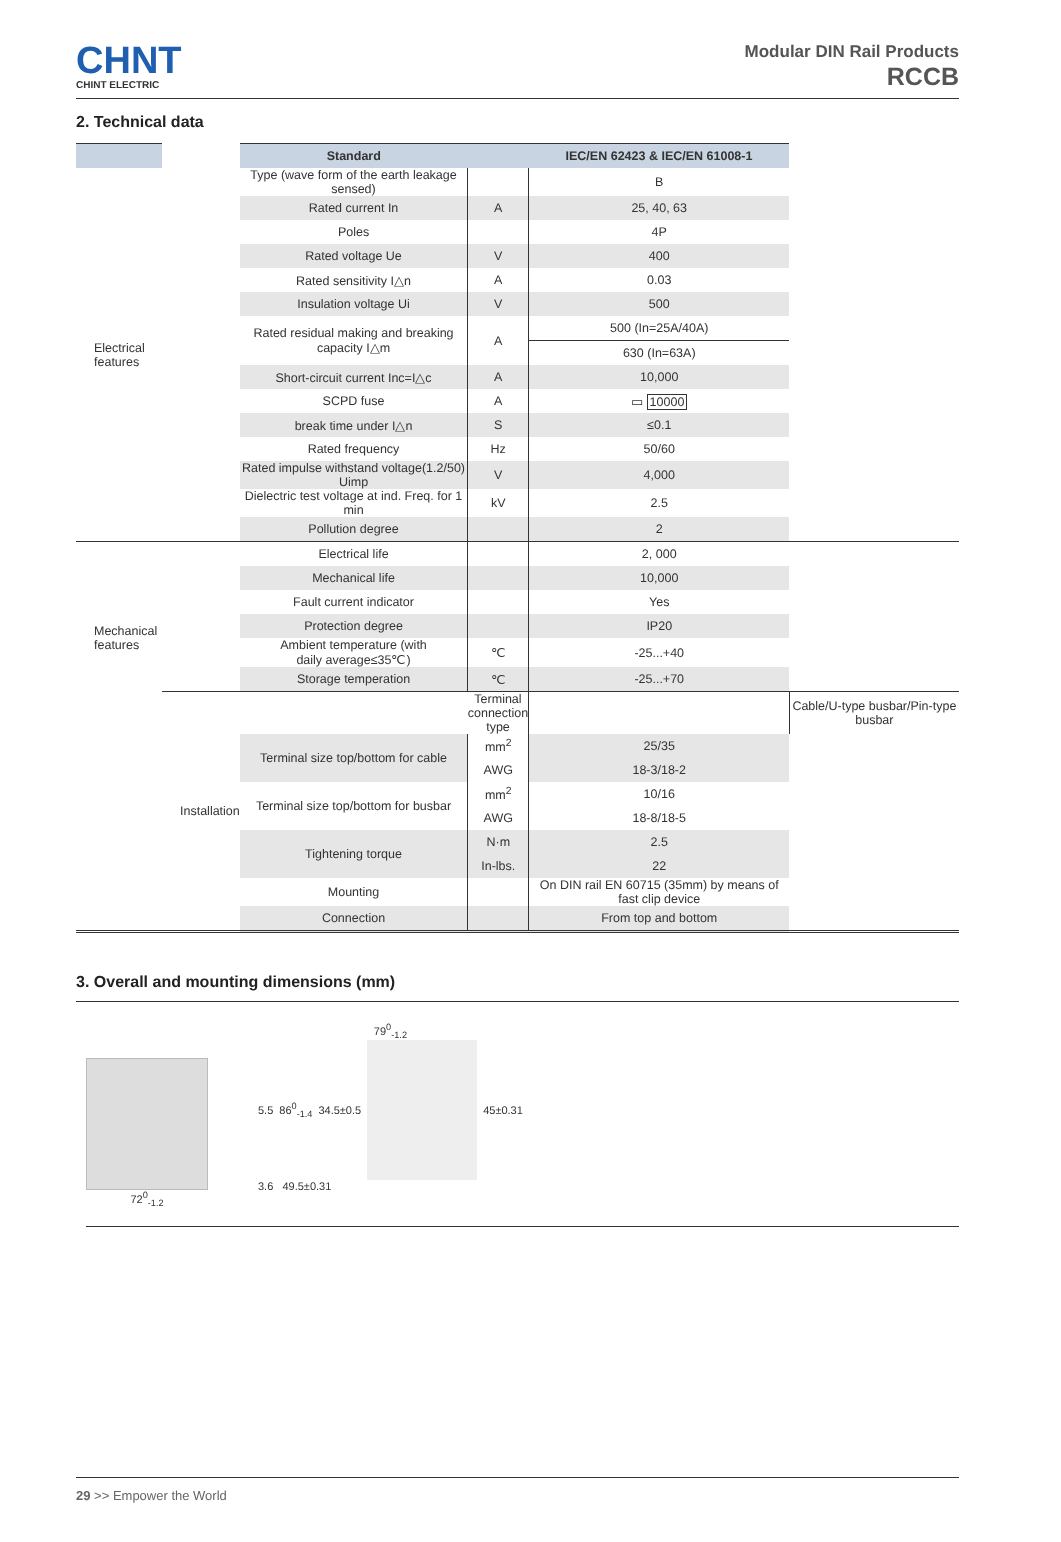CHNT
CHINT ELECTRIC
Modular DIN Rail Products
RCCB
2. Technical data
| | | Standard | | IEC/EN 62423 & IEC/EN 61008-1 | |
| --- | --- | --- | --- | --- | --- |
| Electrical features | | Type (wave form of the earth leakage sensed) | | B | |
| | | Rated current In | A | 25, 40, 63 | |
| | | Poles | | 4P | |
| | | Rated voltage Ue | V | 400 | |
| | | Rated sensitivity I△n | A | 0.03 | |
| | | Insulation voltage Ui | V | 500 | |
| | | Rated residual making and breaking capacity I△m | A | 500 (In=25A/40A) | |
| | | | | 630 (In=63A) | |
| | | Short-circuit current Inc=I△c | A | 10,000 | |
| | | SCPD fuse | A | ▭ 10000 | |
| | | break time under I△n | S | ≤0.1 | |
| | | Rated frequency | Hz | 50/60 | |
| | | Rated impulse withstand voltage(1.2/50) Uimp | V | 4,000 | |
| | | Dielectric test voltage at ind. Freq. for 1 min | kV | 2.5 | |
| | | Pollution degree | | 2 | |
| Mechanical features | | Electrical life | | 2, 000 | |
| | | Mechanical life | | 10,000 | |
| | | Fault current indicator | | Yes | |
| | | Protection degree | | IP20 | |
| | | Ambient temperature (with daily average≤35℃) | ℃ | -25...+40 | |
| | | Storage temperation | ℃ | -25...+70 | |
| | Installation | | Terminal connection type | | Cable/U-type busbar/Pin-type busbar |
| | | Terminal size top/bottom for cable | mm<sup>2</sup> | 25/35 | |
| | | | AWG | 18-3/18-2 | |
| | | Terminal size top/bottom for busbar | mm<sup>2</sup> | 10/16 | |
| | | | AWG | 18-8/18-5 | |
| | | Tightening torque | N·m | 2.5 | |
| | | | In-lbs. | 22 | |
| | | Mounting | | On DIN rail EN 60715 (35mm) by means of fast clip device | |
| | | Connection | | From top and bottom | |
3. Overall and mounting dimensions (mm)
72<sup>0</sup><sub>-1.2</sub>
79<sup>0</sup><sub>-1.2</sub>
5.5 86<sup>0</sup><sub>-1.4</sub> 34.5±0.5 45±0.31
3.6 49.5±0.31
29 >> Empower the World